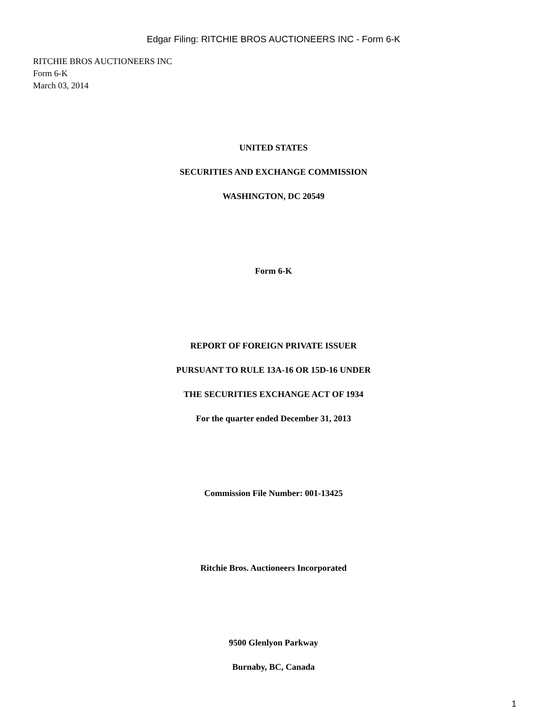Edgar Filing: RITCHIE BROS AUCTIONEERS INC - Form 6-K
RITCHIE BROS AUCTIONEERS INC
Form 6-K
March 03, 2014
UNITED STATES
SECURITIES AND EXCHANGE COMMISSION
WASHINGTON, DC 20549
Form 6-K
REPORT OF FOREIGN PRIVATE ISSUER
PURSUANT TO RULE 13A-16 OR 15D-16 UNDER
THE SECURITIES EXCHANGE ACT OF 1934
For the quarter ended December 31, 2013
Commission File Number: 001-13425
Ritchie Bros. Auctioneers Incorporated
9500 Glenlyon Parkway
Burnaby, BC, Canada
1